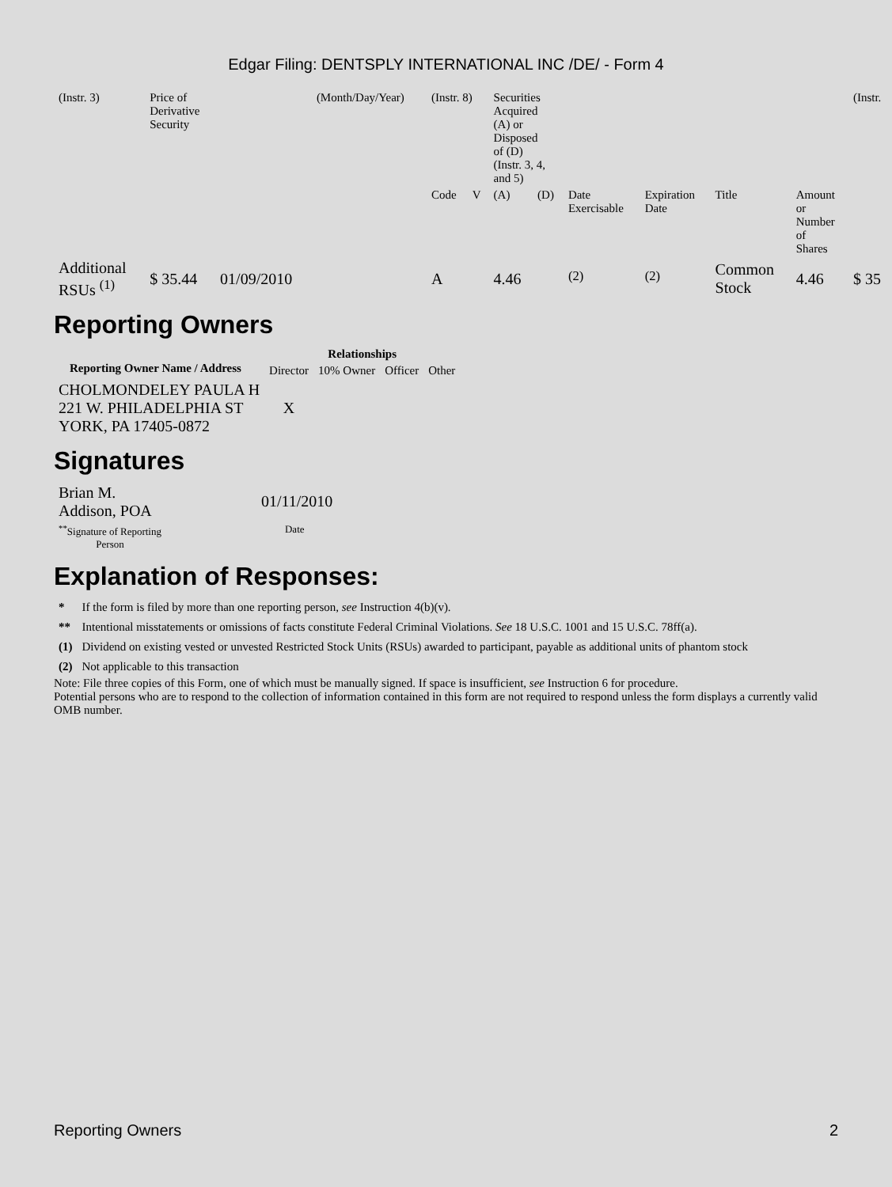Edgar Filing: DENTSPLY INTERNATIONAL INC /DE/ - Form 4
| (Instr. 3) | Price of Derivative Security | | (Month/Day/Year) | (Instr. 8) | | Securities Acquired (A) or Disposed of (D) (Instr. 3, 4, and 5) | | | | | | (Instr. |
| | | | | Code | V | (A) | (D) | Date Exercisable | Expiration Date | Title | Amount or Number of Shares | |
| Additional RSUs <sup>(1)</sup> | $ 35.44 | 01/09/2010 | | A | | 4.46 | | <sup>(2)</sup> | <sup>(2)</sup> | Common Stock | 4.46 | $ 35 |
Reporting Owners
| Reporting Owner Name / Address | Relationships | | | |
| --- | --- | --- | --- | --- |
| | Director | 10% Owner | Officer | Other |
| CHOLMONDELEY PAULA H 221 W. PHILADELPHIA ST YORK, PA 17405-0872 | X | | | |
Signatures
| Brian M. Addison, POA | 01/11/2010 |
| <sup>**</sup> Signature of Reporting Person | Date |
Explanation of Responses:
| * | If the form is filed by more than one reporting person, see Instruction 4(b)(v). |
| ** | Intentional misstatements or omissions of facts constitute Federal Criminal Violations. See 18 U.S.C. 1001 and 15 U.S.C. 78ff(a). |
| (1) | Dividend on existing vested or unvested Restricted Stock Units (RSUs) awarded to participant, payable as additional units of phantom stock |
| (2) | Not applicable to this transaction |
Note: File three copies of this Form, one of which must be manually signed. If space is insufficient, see Instruction 6 for procedure.
Potential persons who are to respond to the collection of information contained in this form are not required to respond unless the form displays a currently valid OMB number.
Reporting Owners 2